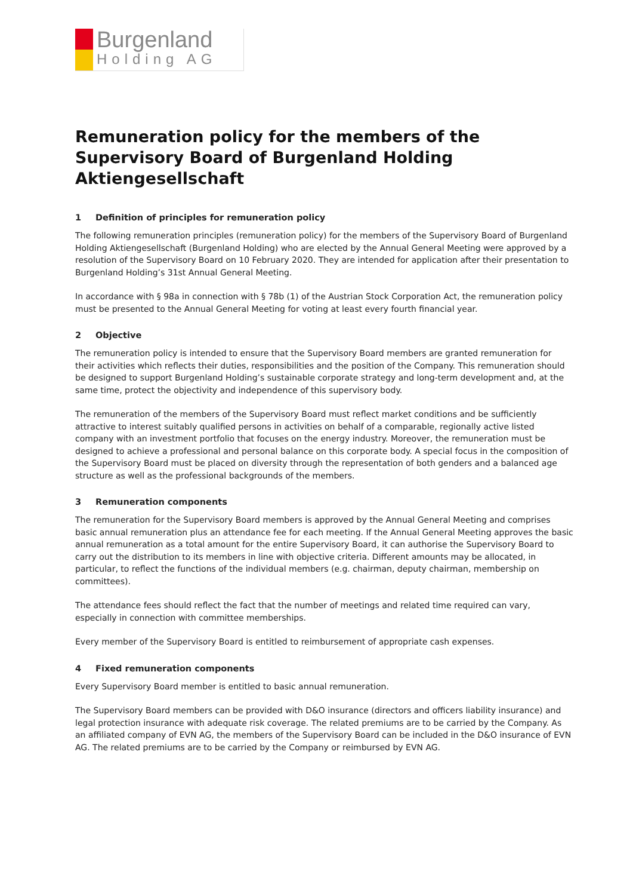Burgenland
Holding AG
Remuneration policy for the members of the Supervisory Board of Burgenland Holding Aktiengesellschaft
1 Definition of principles for remuneration policy
The following remuneration principles (remuneration policy) for the members of the Supervisory Board of Burgenland Holding Aktiengesellschaft (Burgenland Holding) who are elected by the Annual General Meeting were approved by a resolution of the Supervisory Board on 10 February 2020. They are intended for application after their presentation to Burgenland Holding’s 31st Annual General Meeting.
In accordance with § 98a in connection with § 78b (1) of the Austrian Stock Corporation Act, the remuneration policy must be presented to the Annual General Meeting for voting at least every fourth financial year.
2 Objective
The remuneration policy is intended to ensure that the Supervisory Board members are granted remuneration for their activities which reflects their duties, responsibilities and the position of the Company. This remuneration should be designed to support Burgenland Holding’s sustainable corporate strategy and long-term development and, at the same time, protect the objectivity and independence of this supervisory body.
The remuneration of the members of the Supervisory Board must reflect market conditions and be sufficiently attractive to interest suitably qualified persons in activities on behalf of a comparable, regionally active listed company with an investment portfolio that focuses on the energy industry. Moreover, the remuneration must be designed to achieve a professional and personal balance on this corporate body. A special focus in the composition of the Supervisory Board must be placed on diversity through the representation of both genders and a balanced age structure as well as the professional backgrounds of the members.
3 Remuneration components
The remuneration for the Supervisory Board members is approved by the Annual General Meeting and comprises basic annual remuneration plus an attendance fee for each meeting. If the Annual General Meeting approves the basic annual remuneration as a total amount for the entire Supervisory Board, it can authorise the Supervisory Board to carry out the distribution to its members in line with objective criteria. Different amounts may be allocated, in particular, to reflect the functions of the individual members (e.g. chairman, deputy chairman, membership on committees).
The attendance fees should reflect the fact that the number of meetings and related time required can vary, especially in connection with committee memberships.
Every member of the Supervisory Board is entitled to reimbursement of appropriate cash expenses.
4 Fixed remuneration components
Every Supervisory Board member is entitled to basic annual remuneration.
The Supervisory Board members can be provided with D&O insurance (directors and officers liability insurance) and legal protection insurance with adequate risk coverage. The related premiums are to be carried by the Company. As an affiliated company of EVN AG, the members of the Supervisory Board can be included in the D&O insurance of EVN AG. The related premiums are to be carried by the Company or reimbursed by EVN AG.